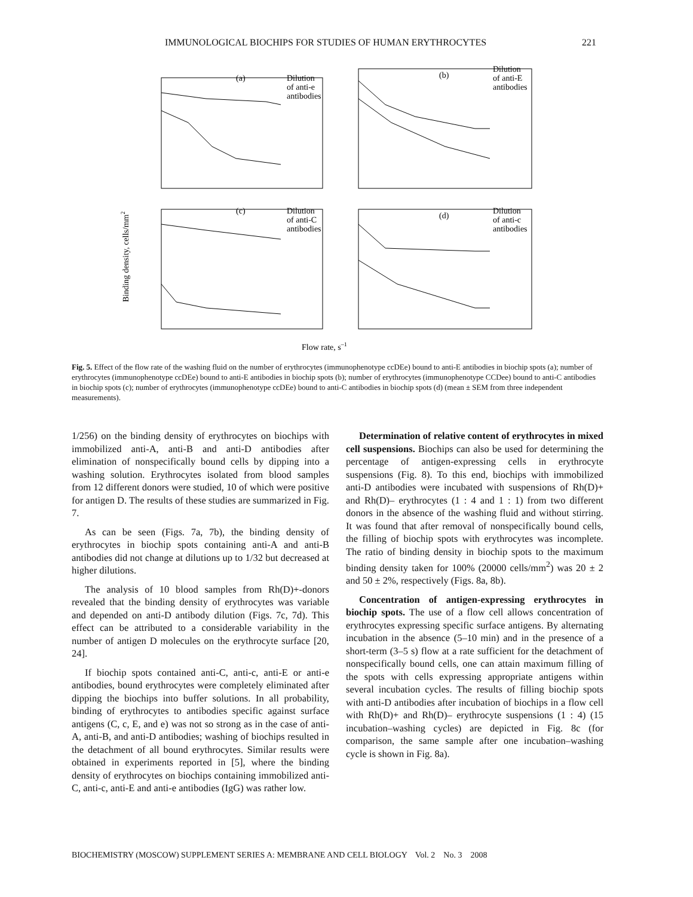IMMUNOLOGICAL BIOCHIPS FOR STUDIES OF HUMAN ERYTHROCYTES 221
(a)
Dilution
of anti-e
antibodies
(b)
Dilution
of anti-E
antibodies
(c)
Dilution
of anti-C
antibodies
(d)
Dilution
of anti-c
antibodies
Flow rate, s–1
Binding density, cells/mm2
Fig. 5. Effect of the flow rate of the washing fluid on the number of erythrocytes (immunophenotype ccDEe) bound to anti-E antibodies in biochip spots (a); number of erythrocytes (immunophenotype ccDEe) bound to anti-E antibodies in biochip spots (b); number of erythrocytes (immunophenotype CCDee) bound to anti-C antibodies in biochip spots (c); number of erythrocytes (immunophenotype ccDEe) bound to anti-C antibodies in biochip spots (d) (mean ± SEM from three independent measurements).
1/256) on the binding density of erythrocytes on biochips with immobilized anti-A, anti-B and anti-D antibodies after elimination of nonspecifically bound cells by dipping into a washing solution. Erythrocytes isolated from blood samples from 12 different donors were studied, 10 of which were positive for antigen D. The results of these studies are summarized in Fig. 7.
As can be seen (Figs. 7a, 7b), the binding density of erythrocytes in biochip spots containing anti-A and anti-B antibodies did not change at dilutions up to 1/32 but decreased at higher dilutions.
The analysis of 10 blood samples from Rh(D)+-donors revealed that the binding density of erythrocytes was variable and depended on anti-D antibody dilution (Figs. 7c, 7d). This effect can be attributed to a considerable variability in the number of antigen D molecules on the erythrocyte surface [20, 24].
If biochip spots contained anti-C, anti-c, anti-E or anti-e antibodies, bound erythrocytes were completely eliminated after dipping the biochips into buffer solutions. In all probability, binding of erythrocytes to antibodies specific against surface antigens (C, c, E, and e) was not so strong as in the case of anti-A, anti-B, and anti-D antibodies; washing of biochips resulted in the detachment of all bound erythrocytes. Similar results were obtained in experiments reported in [5], where the binding density of erythrocytes on biochips containing immobilized anti-C, anti-c, anti-E and anti-e antibodies (IgG) was rather low.
Determination of relative content of erythrocytes in mixed cell suspensions. Biochips can also be used for determining the percentage of antigen-expressing cells in erythrocyte suspensions (Fig. 8). To this end, biochips with immobilized anti-D antibodies were incubated with suspensions of Rh(D)+ and Rh(D)– erythrocytes (1 : 4 and 1 : 1) from two different donors in the absence of the washing fluid and without stirring. It was found that after removal of nonspecifically bound cells, the filling of biochip spots with erythrocytes was incomplete. The ratio of binding density in biochip spots to the maximum binding density taken for 100% (20000 cells/mm<sup>2</sup>) was 20 ± 2 and 50 ± 2%, respectively (Figs. 8a, 8b).
Concentration of antigen-expressing erythrocytes in biochip spots. The use of a flow cell allows concentration of erythrocytes expressing specific surface antigens. By alternating incubation in the absence (5–10 min) and in the presence of a short-term (3–5 s) flow at a rate sufficient for the detachment of nonspecifically bound cells, one can attain maximum filling of the spots with cells expressing appropriate antigens within several incubation cycles. The results of filling biochip spots with anti-D antibodies after incubation of biochips in a flow cell with Rh(D)+ and Rh(D)– erythrocyte suspensions (1 : 4) (15 incubation–washing cycles) are depicted in Fig. 8c (for comparison, the same sample after one incubation–washing cycle is shown in Fig. 8a).
BIOCHEMISTRY (MOSCOW) SUPPLEMENT SERIES A: MEMBRANE AND CELL BIOLOGY Vol. 2 No. 3 2008